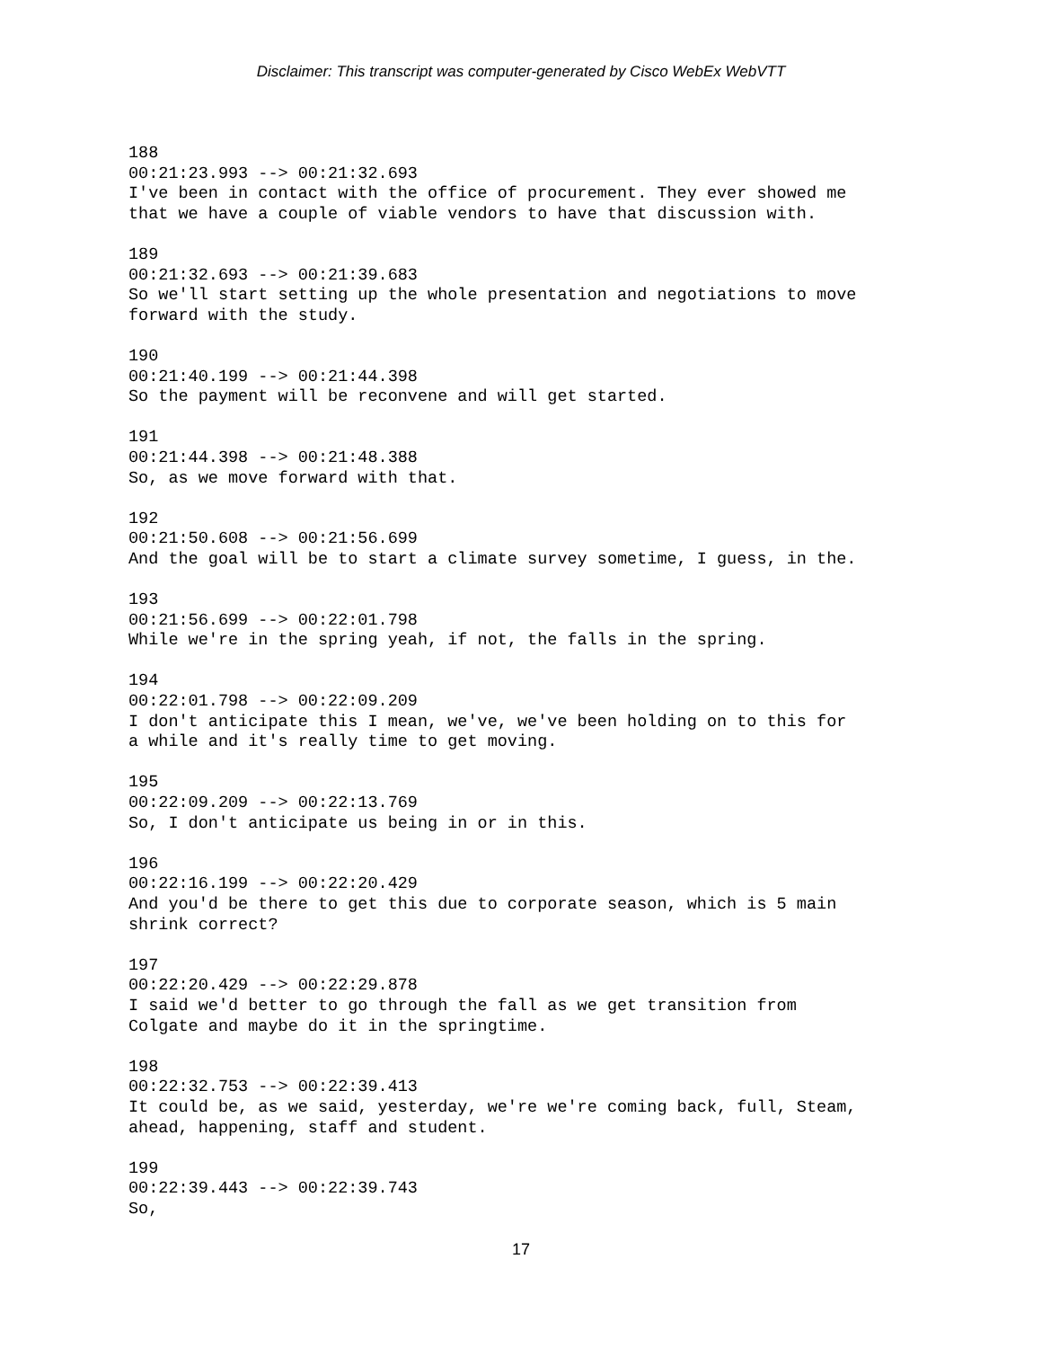Disclaimer: This transcript was computer-generated by Cisco WebEx WebVTT
188 00:21:23.993 --> 00:21:32.693 I've been in contact with the office of procurement. They ever showed me that we have a couple of viable vendors to have that discussion with.
189 00:21:32.693 --> 00:21:39.683 So we'll start setting up the whole presentation and negotiations to move forward with the study.
190 00:21:40.199 --> 00:21:44.398 So the payment will be reconvene and will get started.
191 00:21:44.398 --> 00:21:48.388 So, as we move forward with that.
192 00:21:50.608 --> 00:21:56.699 And the goal will be to start a climate survey sometime, I guess, in the.
193 00:21:56.699 --> 00:22:01.798 While we're in the spring yeah, if not, the falls in the spring.
194 00:22:01.798 --> 00:22:09.209 I don't anticipate this I mean, we've, we've been holding on to this for a while and it's really time to get moving.
195 00:22:09.209 --> 00:22:13.769 So, I don't anticipate us being in or in this.
196 00:22:16.199 --> 00:22:20.429 And you'd be there to get this due to corporate season, which is 5 main shrink correct?
197 00:22:20.429 --> 00:22:29.878 I said we'd better to go through the fall as we get transition from Colgate and maybe do it in the springtime.
198 00:22:32.753 --> 00:22:39.413 It could be, as we said, yesterday, we're we're coming back, full, Steam, ahead, happening, staff and student.
199 00:22:39.443 --> 00:22:39.743 So,
17